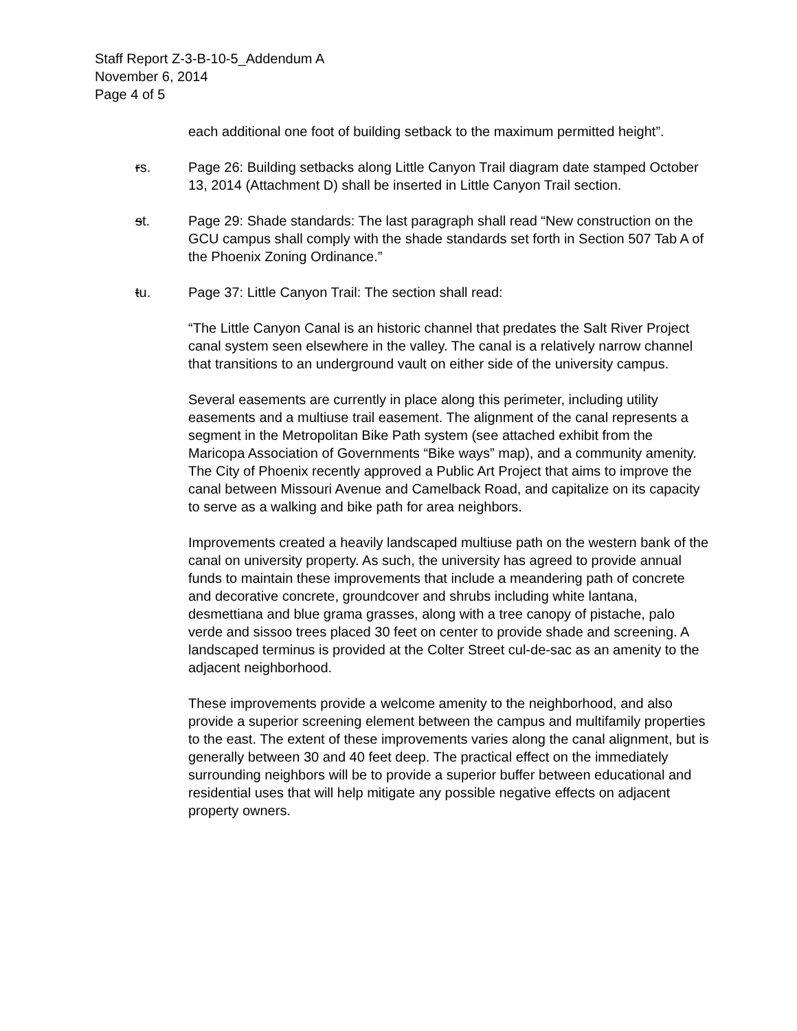Staff Report Z-3-B-10-5_Addendum A
November 6, 2014
Page 4 of 5
each additional one foot of building setback to the maximum permitted height”.
rs. Page 26: Building setbacks along Little Canyon Trail diagram date stamped October 13, 2014 (Attachment D) shall be inserted in Little Canyon Trail section.
st. Page 29: Shade standards: The last paragraph shall read “New construction on the GCU campus shall comply with the shade standards set forth in Section 507 Tab A of the Phoenix Zoning Ordinance.”
tu. Page 37: Little Canyon Trail: The section shall read:
“The Little Canyon Canal is an historic channel that predates the Salt River Project canal system seen elsewhere in the valley. The canal is a relatively narrow channel that transitions to an underground vault on either side of the university campus.
Several easements are currently in place along this perimeter, including utility easements and a multiuse trail easement. The alignment of the canal represents a segment in the Metropolitan Bike Path system (see attached exhibit from the Maricopa Association of Governments “Bike ways” map), and a community amenity. The City of Phoenix recently approved a Public Art Project that aims to improve the canal between Missouri Avenue and Camelback Road, and capitalize on its capacity to serve as a walking and bike path for area neighbors.
Improvements created a heavily landscaped multiuse path on the western bank of the canal on university property. As such, the university has agreed to provide annual funds to maintain these improvements that include a meandering path of concrete and decorative concrete, groundcover and shrubs including white lantana, desmettiana and blue grama grasses, along with a tree canopy of pistache, palo verde and sissoo trees placed 30 feet on center to provide shade and screening. A landscaped terminus is provided at the Colter Street cul-de-sac as an amenity to the adjacent neighborhood.
These improvements provide a welcome amenity to the neighborhood, and also provide a superior screening element between the campus and multifamily properties to the east. The extent of these improvements varies along the canal alignment, but is generally between 30 and 40 feet deep. The practical effect on the immediately surrounding neighbors will be to provide a superior buffer between educational and residential uses that will help mitigate any possible negative effects on adjacent property owners.